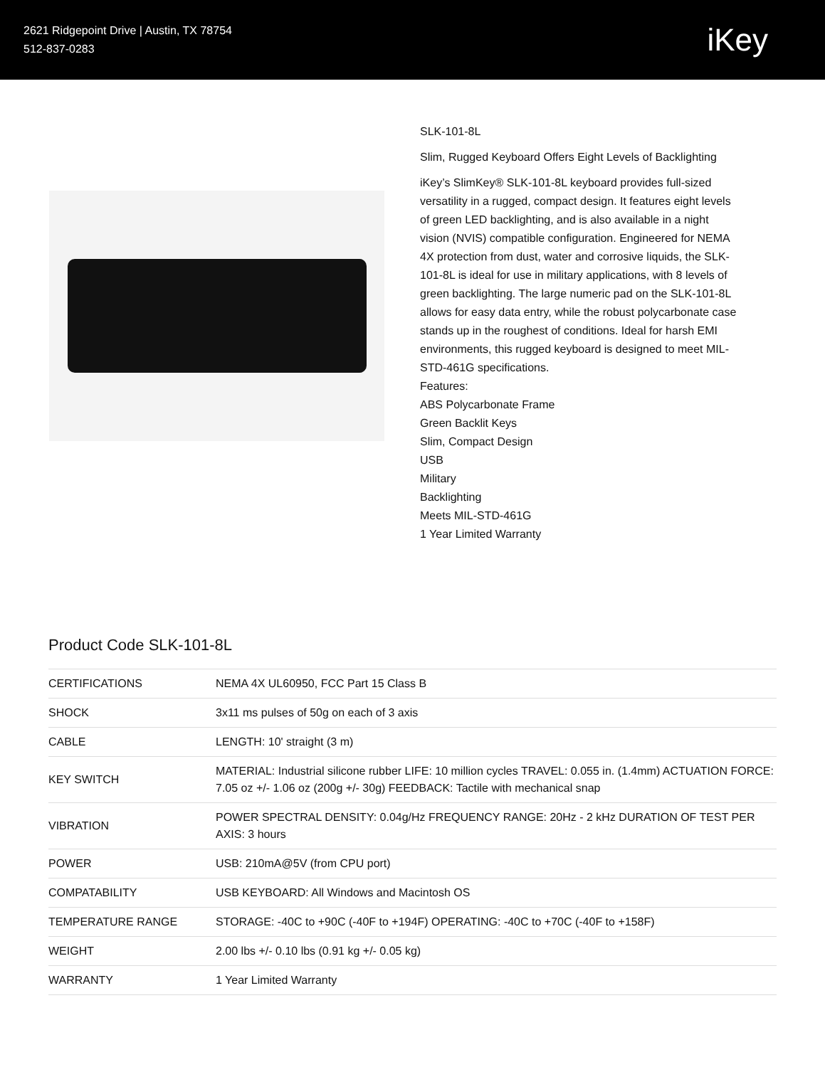2621 Ridgepoint Drive | Austin, TX 78754
512-837-0283
iKey
SLK-101-8L
Slim, Rugged Keyboard Offers Eight Levels of Backlighting
iKey’s SlimKey® SLK-101-8L keyboard provides full-sized versatility in a rugged, compact design. It features eight levels of green LED backlighting, and is also available in a night vision (NVIS) compatible configuration. Engineered for NEMA 4X protection from dust, water and corrosive liquids, the SLK-101-8L is ideal for use in military applications, with 8 levels of green backlighting. The large numeric pad on the SLK-101-8L allows for easy data entry, while the robust polycarbonate case stands up in the roughest of conditions. Ideal for harsh EMI environments, this rugged keyboard is designed to meet MIL-STD-461G specifications.
Features:
ABS Polycarbonate Frame
Green Backlit Keys
Slim, Compact Design
USB
Military
Backlighting
Meets MIL-STD-461G
1 Year Limited Warranty
Product Code SLK-101-8L
| CERTIFICATIONS | NEMA 4X UL60950, FCC Part 15 Class B |
| SHOCK | 3x11 ms pulses of 50g on each of 3 axis |
| CABLE | LENGTH: 10' straight (3 m) |
| KEY SWITCH | MATERIAL: Industrial silicone rubber LIFE: 10 million cycles TRAVEL: 0.055 in. (1.4mm) ACTUATION FORCE: 7.05 oz +/- 1.06 oz (200g +/- 30g) FEEDBACK: Tactile with mechanical snap |
| VIBRATION | POWER SPECTRAL DENSITY: 0.04g/Hz FREQUENCY RANGE: 20Hz - 2 kHz DURATION OF TEST PER AXIS: 3 hours |
| POWER | USB: 210mA@5V (from CPU port) |
| COMPATABILITY | USB KEYBOARD: All Windows and Macintosh OS |
| TEMPERATURE RANGE | STORAGE: -40C to +90C (-40F to +194F) OPERATING: -40C to +70C (-40F to +158F) |
| WEIGHT | 2.00 lbs +/- 0.10 lbs (0.91 kg +/- 0.05 kg) |
| WARRANTY | 1 Year Limited Warranty |